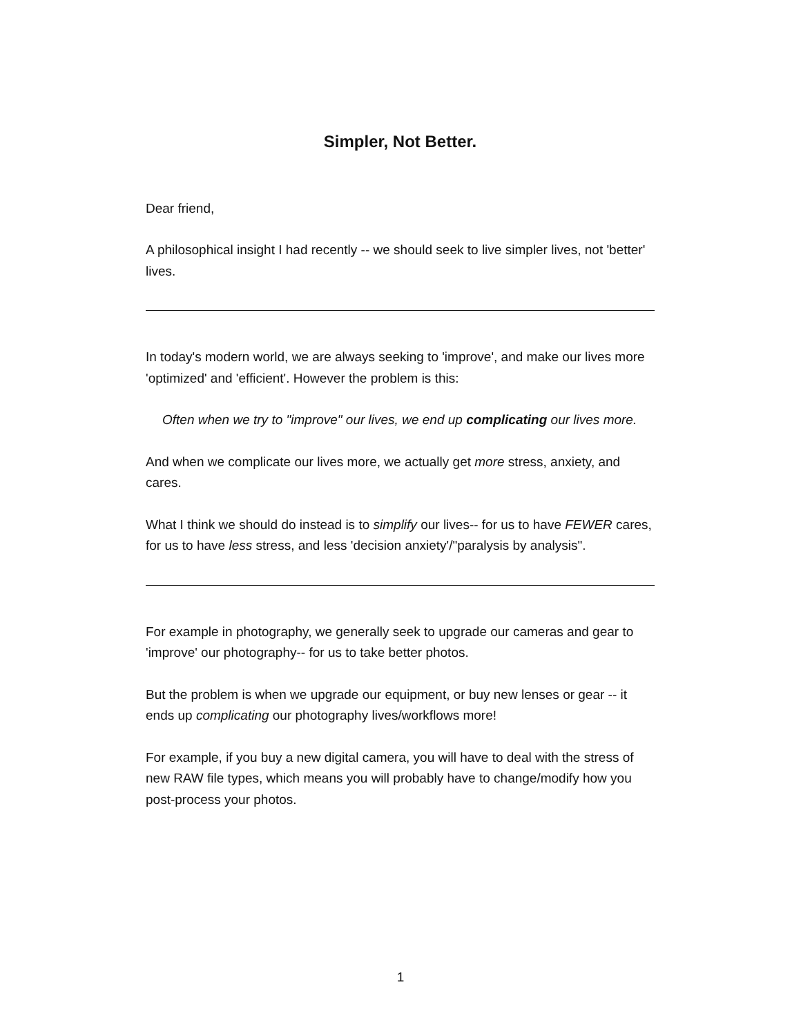Simpler, Not Better.
Dear friend,
A philosophical insight I had recently -- we should seek to live simpler lives, not 'better' lives.
In today's modern world, we are always seeking to 'improve', and make our lives more 'optimized' and 'efficient'. However the problem is this:
Often when we try to "improve" our lives, we end up complicating our lives more.
And when we complicate our lives more, we actually get more stress, anxiety, and cares.
What I think we should do instead is to simplify our lives-- for us to have FEWER cares, for us to have less stress, and less 'decision anxiety'/"paralysis by analysis".
For example in photography, we generally seek to upgrade our cameras and gear to 'improve' our photography-- for us to take better photos.
But the problem is when we upgrade our equipment, or buy new lenses or gear -- it ends up complicating our photography lives/workflows more!
For example, if you buy a new digital camera, you will have to deal with the stress of new RAW file types, which means you will probably have to change/modify how you post-process your photos.
1